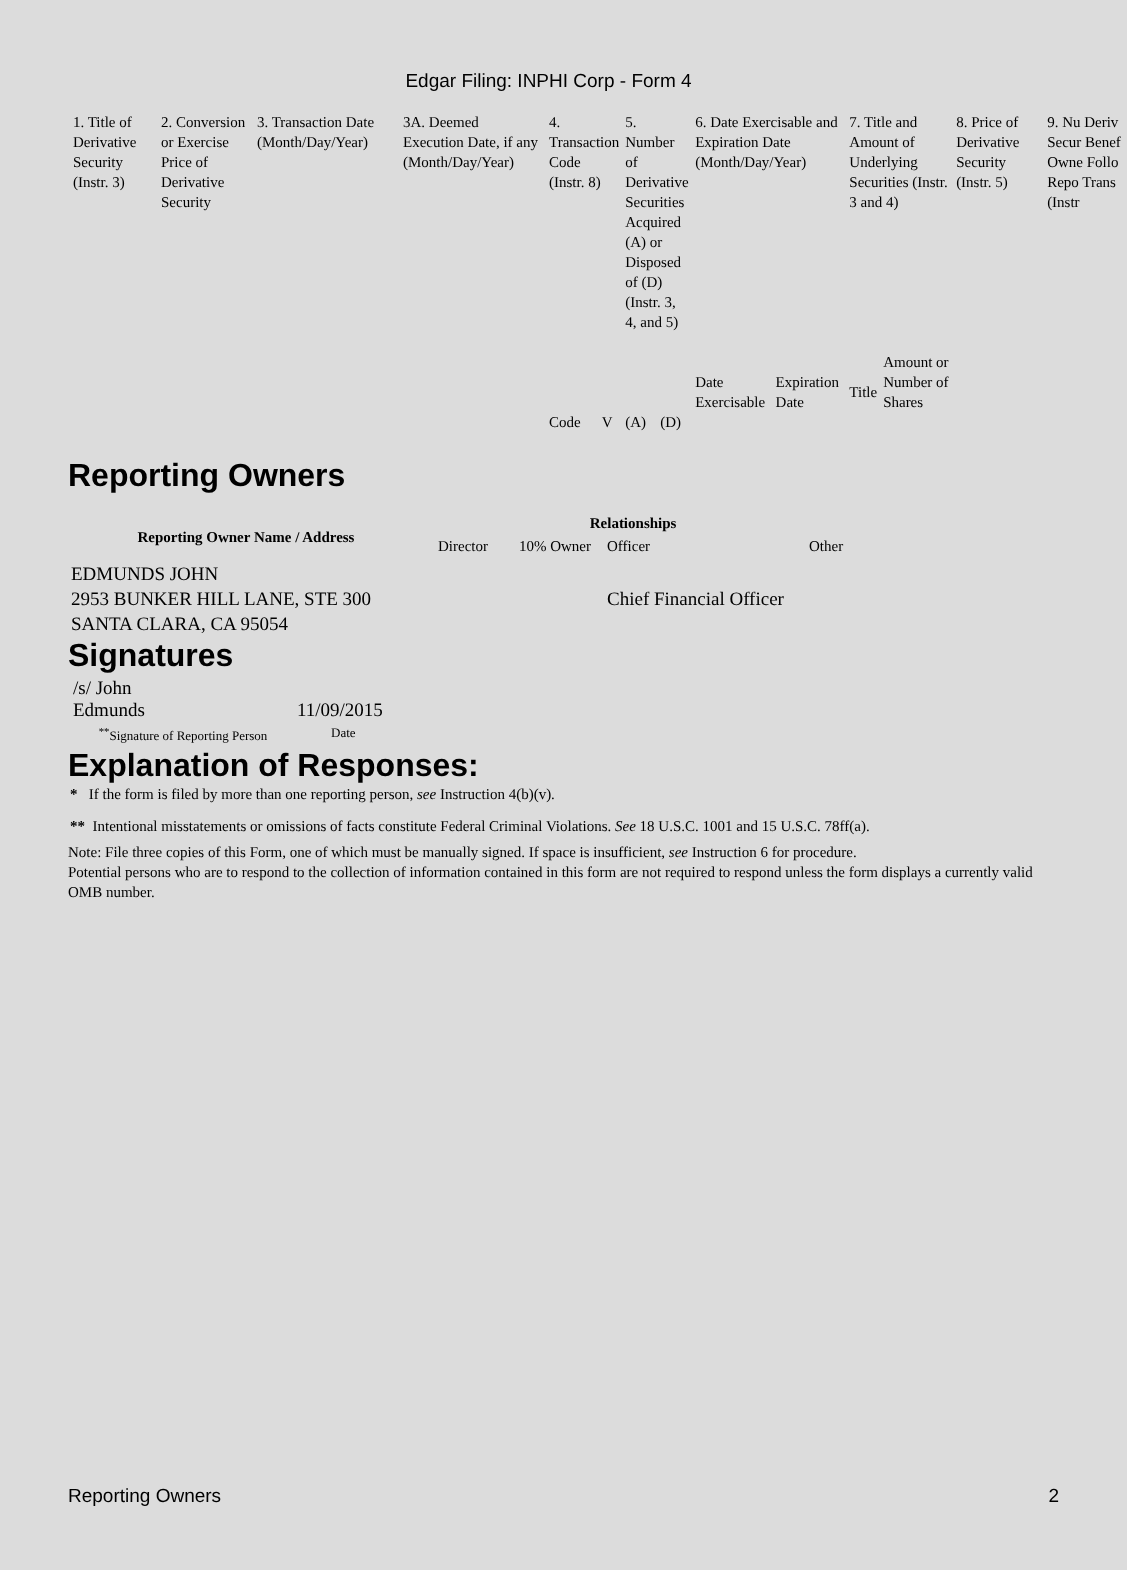Edgar Filing: INPHI Corp - Form 4
| 1. Title of Derivative Security (Instr. 3) | 2. Conversion or Exercise Price of Derivative Security | 3. Transaction Date (Month/Day/Year) | 3A. Deemed Execution Date, if any (Month/Day/Year) | 4. Transaction Code (Instr. 8) | | 5. Number of Derivative Securities Acquired (A) or Disposed of (D) (Instr. 3, 4, and 5) | | 6. Date Exercisable and Expiration Date (Month/Day/Year) | | 7. Title and Amount of Underlying Securities (Instr. 3 and 4) | | 8. Price of Derivative Security (Instr. 5) | 9. Nu Deriv Secur Benef Owne Follo Repo Trans (Instr |
| | | | | | | | | Date Exercisable | Expiration Date | Title | Amount or Number of Shares | | |
| | | | | Code | V | (A) | (D) | | | | | | |
Reporting Owners
| Reporting Owner Name / Address | Relationships | | | |
| --- | --- | --- | --- | --- |
| | Director | 10% Owner | Officer | Other |
| EDMUNDS JOHN 2953 BUNKER HILL LANE, STE 300 SANTA CLARA, CA 95054 | | | Chief Financial Officer | |
Signatures
| /s/ John Edmunds | 11/09/2015 |
| <sup>**</sup> Signature of Reporting Person | Date |
Explanation of Responses:
* If the form is filed by more than one reporting person, see Instruction 4(b)(v).
** Intentional misstatements or omissions of facts constitute Federal Criminal Violations. See 18 U.S.C. 1001 and 15 U.S.C. 78ff(a).
Note: File three copies of this Form, one of which must be manually signed. If space is insufficient, see Instruction 6 for procedure.
Potential persons who are to respond to the collection of information contained in this form are not required to respond unless the form displays a currently valid OMB number.
Reporting Owners 2